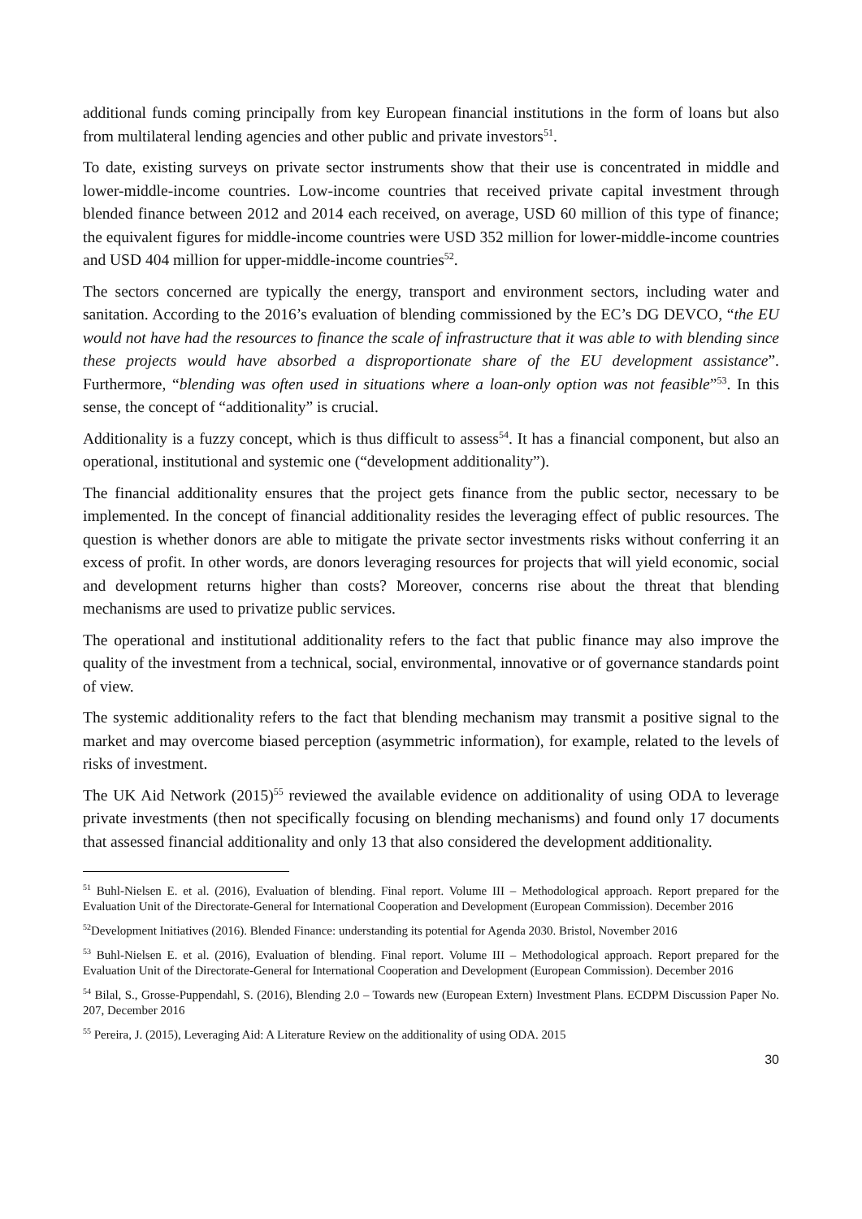additional funds coming principally from key European financial institutions in the form of loans but also from multilateral lending agencies and other public and private investors<sup>51</sup>.
To date, existing surveys on private sector instruments show that their use is concentrated in middle and lower-middle-income countries. Low-income countries that received private capital investment through blended finance between 2012 and 2014 each received, on average, USD 60 million of this type of finance; the equivalent figures for middle-income countries were USD 352 million for lower-middle-income countries and USD 404 million for upper-middle-income countries<sup>52</sup>.
The sectors concerned are typically the energy, transport and environment sectors, including water and sanitation. According to the 2016’s evaluation of blending commissioned by the EC’s DG DEVCO, “the EU would not have had the resources to finance the scale of infrastructure that it was able to with blending since these projects would have absorbed a disproportionate share of the EU development assistance”. Furthermore, “blending was often used in situations where a loan-only option was not feasible”<sup>53</sup>. In this sense, the concept of “additionality” is crucial.
Additionality is a fuzzy concept, which is thus difficult to assess<sup>54</sup>. It has a financial component, but also an operational, institutional and systemic one (“development additionality”).
The financial additionality ensures that the project gets finance from the public sector, necessary to be implemented. In the concept of financial additionality resides the leveraging effect of public resources. The question is whether donors are able to mitigate the private sector investments risks without conferring it an excess of profit. In other words, are donors leveraging resources for projects that will yield economic, social and development returns higher than costs? Moreover, concerns rise about the threat that blending mechanisms are used to privatize public services.
The operational and institutional additionality refers to the fact that public finance may also improve the quality of the investment from a technical, social, environmental, innovative or of governance standards point of view.
The systemic additionality refers to the fact that blending mechanism may transmit a positive signal to the market and may overcome biased perception (asymmetric information), for example, related to the levels of risks of investment.
The UK Aid Network (2015)<sup>55</sup> reviewed the available evidence on additionality of using ODA to leverage private investments (then not specifically focusing on blending mechanisms) and found only 17 documents that assessed financial additionality and only 13 that also considered the development additionality.
<sup>51</sup> Buhl-Nielsen E. et al. (2016), Evaluation of blending. Final report. Volume III – Methodological approach. Report prepared for the Evaluation Unit of the Directorate-General for International Cooperation and Development (European Commission). December 2016
<sup>52</sup> Development Initiatives (2016). Blended Finance: understanding its potential for Agenda 2030. Bristol, November 2016
<sup>53</sup> Buhl-Nielsen E. et al. (2016), Evaluation of blending. Final report. Volume III – Methodological approach. Report prepared for the Evaluation Unit of the Directorate-General for International Cooperation and Development (European Commission). December 2016
<sup>54</sup> Bilal, S., Grosse-Puppendahl, S. (2016), Blending 2.0 – Towards new (European Extern) Investment Plans. ECDPM Discussion Paper No. 207, December 2016
<sup>55</sup> Pereira, J. (2015), Leveraging Aid: A Literature Review on the additionality of using ODA. 2015
30